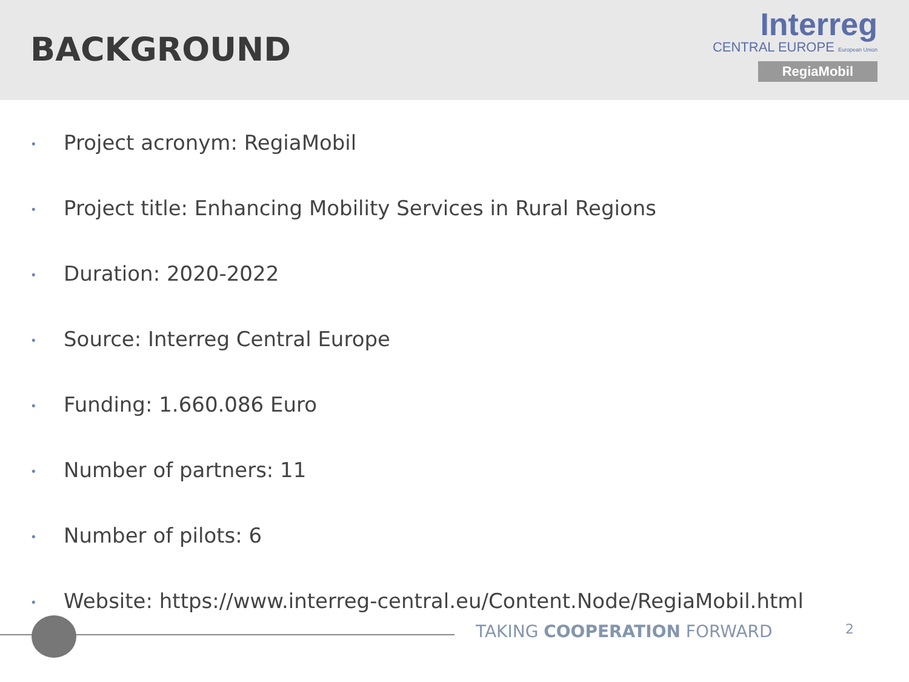BACKGROUND
Interreg
CENTRAL EUROPE European Union
RegiaMobil
• Project acronym: RegiaMobil
• Project title: Enhancing Mobility Services in Rural Regions
• Duration: 2020-2022
• Source: Interreg Central Europe
• Funding: 1.660.086 Euro
• Number of partners: 11
• Number of pilots: 6
• Website: https://www.interreg-central.eu/Content.Node/RegiaMobil.html
TAKING COOPERATION FORWARD 2